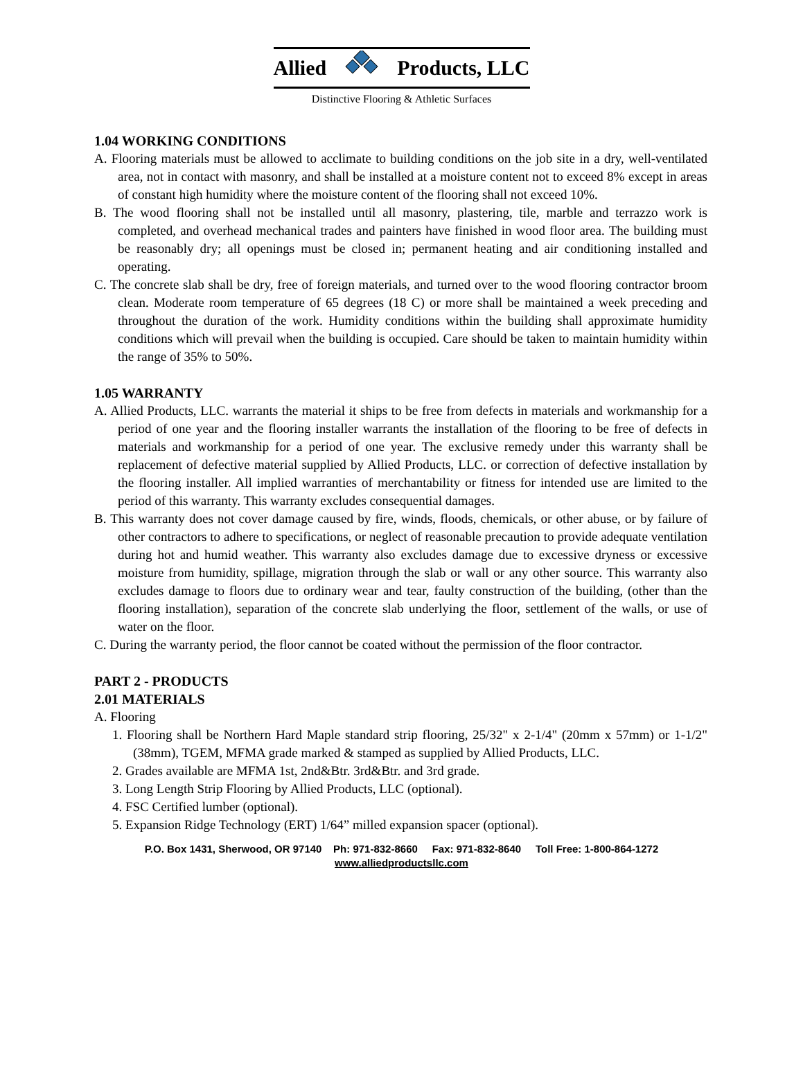Allied Products, LLC
Distinctive Flooring & Athletic Surfaces
1.04 WORKING CONDITIONS
A. Flooring materials must be allowed to acclimate to building conditions on the job site in a dry, well-ventilated area, not in contact with masonry, and shall be installed at a moisture content not to exceed 8% except in areas of constant high humidity where the moisture content of the flooring shall not exceed 10%.
B. The wood flooring shall not be installed until all masonry, plastering, tile, marble and terrazzo work is completed, and overhead mechanical trades and painters have finished in wood floor area. The building must be reasonably dry; all openings must be closed in; permanent heating and air conditioning installed and operating.
C. The concrete slab shall be dry, free of foreign materials, and turned over to the wood flooring contractor broom clean. Moderate room temperature of 65 degrees (18 C) or more shall be maintained a week preceding and throughout the duration of the work. Humidity conditions within the building shall approximate humidity conditions which will prevail when the building is occupied. Care should be taken to maintain humidity within the range of 35% to 50%.
1.05 WARRANTY
A. Allied Products, LLC. warrants the material it ships to be free from defects in materials and workmanship for a period of one year and the flooring installer warrants the installation of the flooring to be free of defects in materials and workmanship for a period of one year. The exclusive remedy under this warranty shall be replacement of defective material supplied by Allied Products, LLC. or correction of defective installation by the flooring installer. All implied warranties of merchantability or fitness for intended use are limited to the period of this warranty. This warranty excludes consequential damages.
B. This warranty does not cover damage caused by fire, winds, floods, chemicals, or other abuse, or by failure of other contractors to adhere to specifications, or neglect of reasonable precaution to provide adequate ventilation during hot and humid weather. This warranty also excludes damage due to excessive dryness or excessive moisture from humidity, spillage, migration through the slab or wall or any other source. This warranty also excludes damage to floors due to ordinary wear and tear, faulty construction of the building, (other than the flooring installation), separation of the concrete slab underlying the floor, settlement of the walls, or use of water on the floor.
C. During the warranty period, the floor cannot be coated without the permission of the floor contractor.
PART 2 - PRODUCTS
2.01 MATERIALS
A. Flooring
1. Flooring shall be Northern Hard Maple standard strip flooring, 25/32" x 2-1/4" (20mm x 57mm) or 1-1/2" (38mm), TGEM, MFMA grade marked & stamped as supplied by Allied Products, LLC.
2. Grades available are MFMA 1st, 2nd&Btr. 3rd&Btr. and 3rd grade.
3. Long Length Strip Flooring by Allied Products, LLC (optional).
4. FSC Certified lumber (optional).
5. Expansion Ridge Technology (ERT) 1/64” milled expansion spacer (optional).
P.O. Box 1431, Sherwood, OR 97140 Ph: 971-832-8660 Fax: 971-832-8640 Toll Free: 1-800-864-1272
www.alliedproductsllc.com